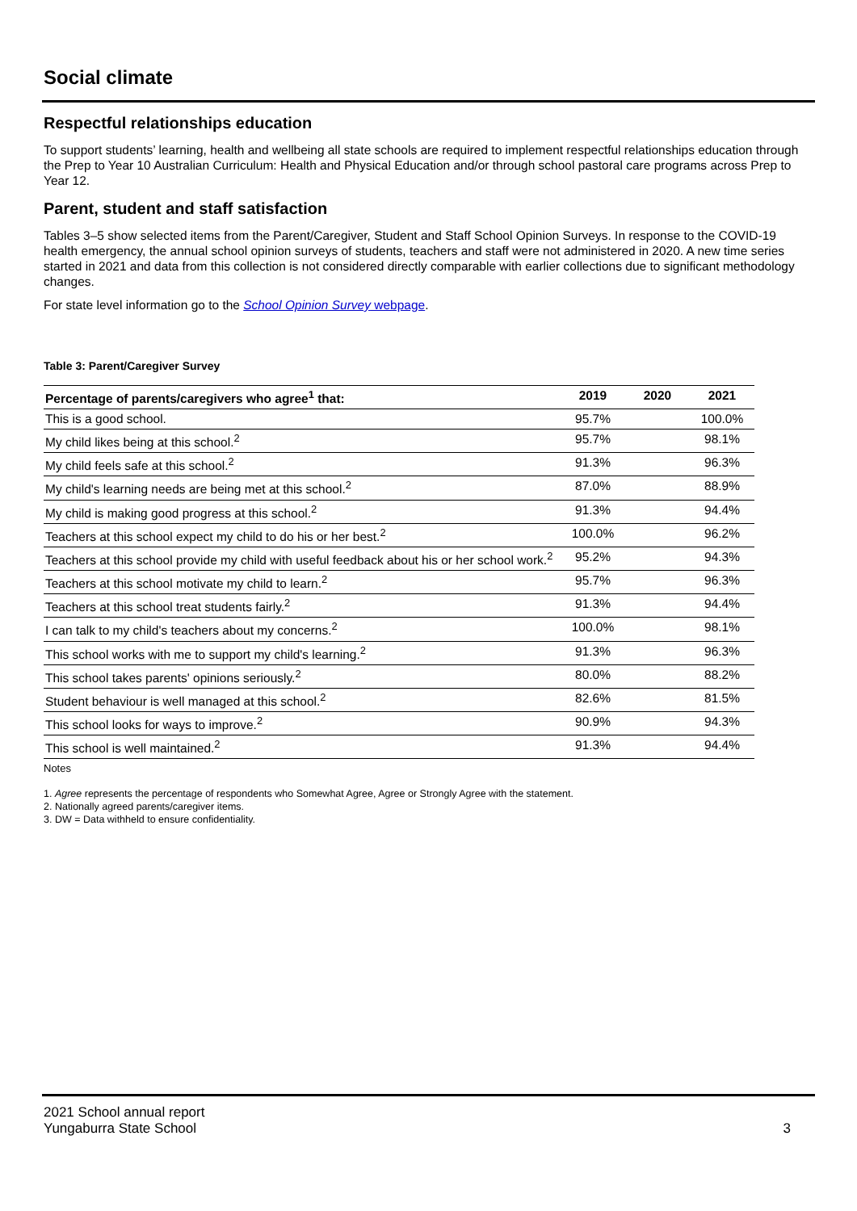Social climate
Respectful relationships education
To support students’ learning, health and wellbeing all state schools are required to implement respectful relationships education through the Prep to Year 10 Australian Curriculum: Health and Physical Education and/or through school pastoral care programs across Prep to Year 12.
Parent, student and staff satisfaction
Tables 3–5 show selected items from the Parent/Caregiver, Student and Staff School Opinion Surveys. In response to the COVID-19 health emergency, the annual school opinion surveys of students, teachers and staff were not administered in 2020. A new time series started in 2021 and data from this collection is not considered directly comparable with earlier collections due to significant methodology changes.
For state level information go to the School Opinion Survey webpage.
Table 3: Parent/Caregiver Survey
| Percentage of parents/caregivers who agree<sup>1</sup> that: | 2019 | 2020 | 2021 |
| --- | --- | --- | --- |
| This is a good school. | 95.7% | | 100.0% |
| My child likes being at this school.<sup>2</sup> | 95.7% | | 98.1% |
| My child feels safe at this school.<sup>2</sup> | 91.3% | | 96.3% |
| My child's learning needs are being met at this school.<sup>2</sup> | 87.0% | | 88.9% |
| My child is making good progress at this school.<sup>2</sup> | 91.3% | | 94.4% |
| Teachers at this school expect my child to do his or her best.<sup>2</sup> | 100.0% | | 96.2% |
| Teachers at this school provide my child with useful feedback about his or her school work.<sup>2</sup> | 95.2% | | 94.3% |
| Teachers at this school motivate my child to learn.<sup>2</sup> | 95.7% | | 96.3% |
| Teachers at this school treat students fairly.<sup>2</sup> | 91.3% | | 94.4% |
| I can talk to my child's teachers about my concerns.<sup>2</sup> | 100.0% | | 98.1% |
| This school works with me to support my child's learning.<sup>2</sup> | 91.3% | | 96.3% |
| This school takes parents' opinions seriously.<sup>2</sup> | 80.0% | | 88.2% |
| Student behaviour is well managed at this school.<sup>2</sup> | 82.6% | | 81.5% |
| This school looks for ways to improve.<sup>2</sup> | 90.9% | | 94.3% |
| This school is well maintained.<sup>2</sup> | 91.3% | | 94.4% |
Notes
1. Agree represents the percentage of respondents who Somewhat Agree, Agree or Strongly Agree with the statement.
2. Nationally agreed parents/caregiver items.
3. DW = Data withheld to ensure confidentiality.
2021 School annual report
Yungaburra State School
3